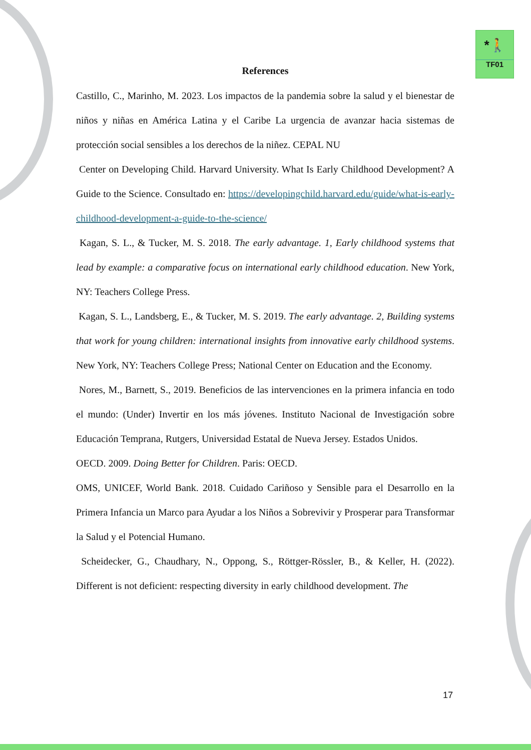*🚶
TF01
References
Castillo, C., Marinho, M. 2023. Los impactos de la pandemia sobre la salud y el bienestar de niños y niñas en América Latina y el Caribe La urgencia de avanzar hacia sistemas de protección social sensibles a los derechos de la niñez. CEPAL NU
Center on Developing Child. Harvard University. What Is Early Childhood Development? A Guide to the Science. Consultado en: https://developingchild.harvard.edu/guide/what-is-early-childhood-development-a-guide-to-the-science/
Kagan, S. L., & Tucker, M. S. 2018. The early advantage. 1, Early childhood systems that lead by example: a comparative focus on international early childhood education. New York, NY: Teachers College Press.
Kagan, S. L., Landsberg, E., & Tucker, M. S. 2019. The early advantage. 2, Building systems that work for young children: international insights from innovative early childhood systems. New York, NY: Teachers College Press; National Center on Education and the Economy.
Nores, M., Barnett, S., 2019. Beneficios de las intervenciones en la primera infancia en todo el mundo: (Under) Invertir en los más jóvenes. Instituto Nacional de Investigación sobre Educación Temprana, Rutgers, Universidad Estatal de Nueva Jersey. Estados Unidos.
OECD. 2009. Doing Better for Children. Paris: OECD.
OMS, UNICEF, World Bank. 2018. Cuidado Cariñoso y Sensible para el Desarrollo en la Primera Infancia un Marco para Ayudar a los Niños a Sobrevivir y Prosperar para Transformar la Salud y el Potencial Humano.
Scheidecker, G., Chaudhary, N., Oppong, S., Röttger-Rössler, B., & Keller, H. (2022). Different is not deficient: respecting diversity in early childhood development. The
17